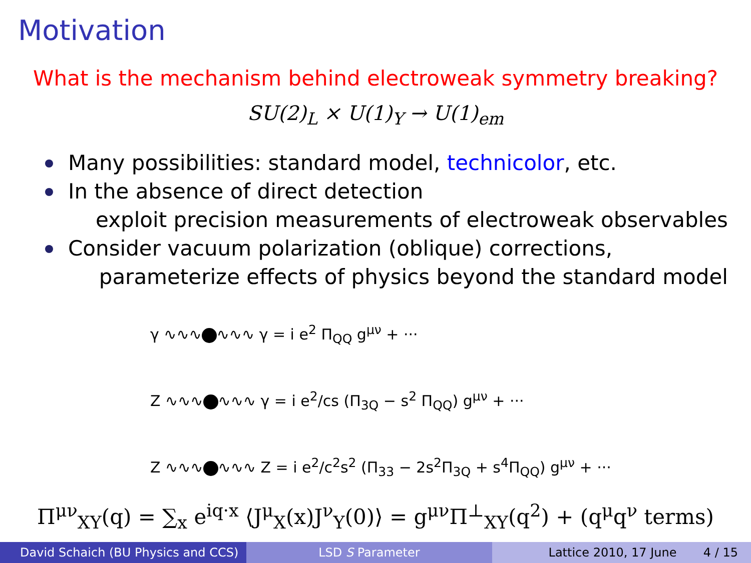Motivation
What is the mechanism behind electroweak symmetry breaking?
SU(2)<sub>L</sub> × U(1)<sub>Y</sub> → U(1)<sub>em</sub>
Many possibilities: standard model, technicolor, etc.
In the absence of direct detection
exploit precision measurements of electroweak observables
Consider vacuum polarization (oblique) corrections,
parameterize effects of physics beyond the standard model
γ ∿∿∿ ∿∿∿ γ = i e<sup>2</sup> Π<sub>QQ</sub> g<sup>μν</sup> + ···
Z ∿∿∿ ∿∿∿ γ = i e<sup>2</sup>/cs (Π<sub>3Q</sub> − s<sup>2</sup> Π<sub>QQ</sub>) g<sup>μν</sup> + ···
Z ∿∿∿ ∿∿∿ Z = i e<sup>2</sup>/c<sup>2</sup>s<sup>2</sup> (Π<sub>33</sub> − 2s<sup>2</sup>Π<sub>3Q</sub> + s<sup>4</sup>Π<sub>QQ</sub>) g<sup>μν</sup> + ···
Π<sup>μν</sup><sub>XY</sub>(q) = ∑<sub>x</sub> e<sup>iq·x</sup> ⟨J<sup>μ</sup><sub>X</sub>(x)J<sup>ν</sup><sub>Y</sub>(0)⟩ = g<sup>μν</sup>Π<sup>⊥</sup><sub>XY</sub>(q<sup>2</sup>) + (q<sup>μ</sup>q<sup>ν</sup> terms)
David Schaich (BU Physics and CCS)
LSD S Parameter Lattice 2010, 17 June 4 / 15